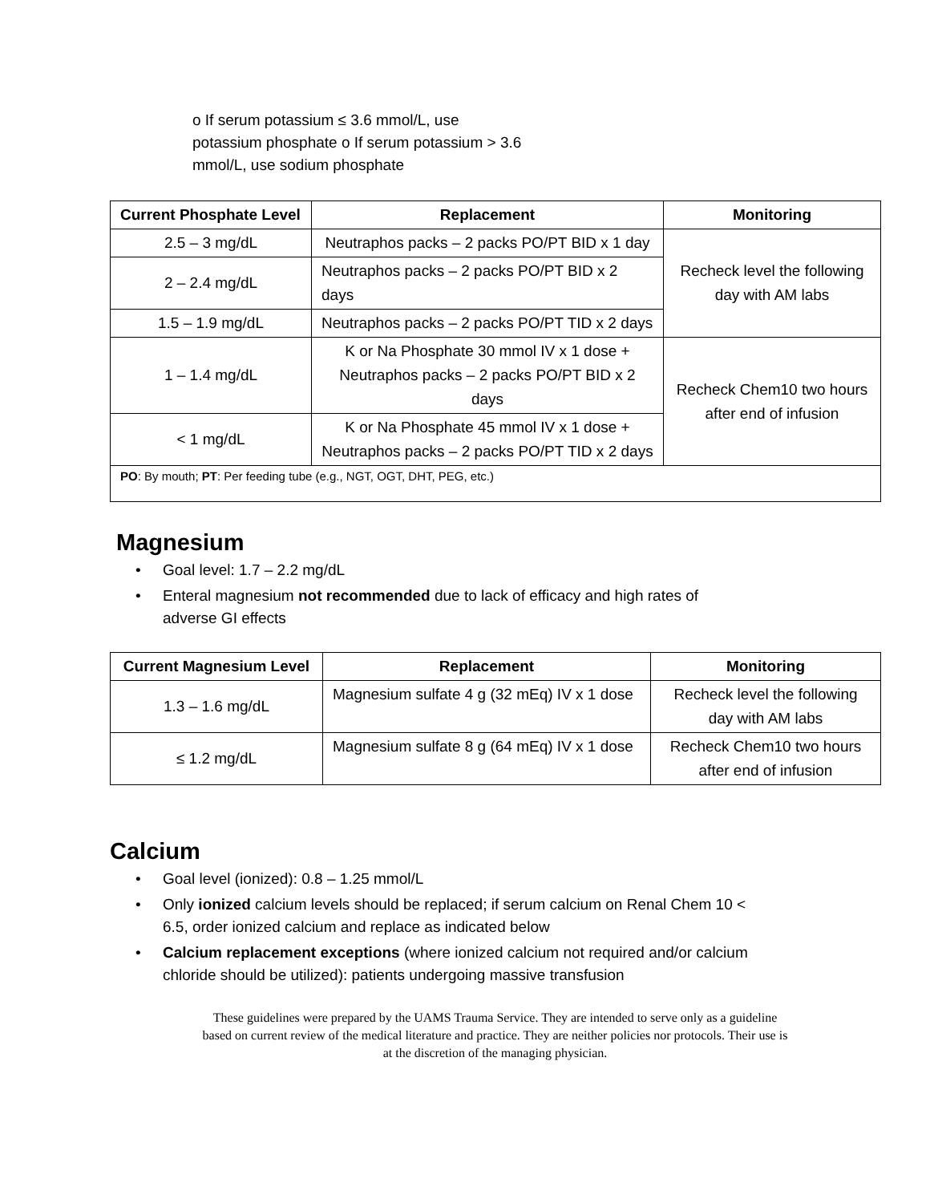o If serum potassium ≤ 3.6 mmol/L, use potassium phosphate o If serum potassium > 3.6 mmol/L, use sodium phosphate
| Current Phosphate Level | Replacement | Monitoring |
| --- | --- | --- |
| 2.5 – 3 mg/dL | Neutraphos packs – 2 packs PO/PT BID x 1 day | Recheck level the following day with AM labs |
| 2 – 2.4 mg/dL | Neutraphos packs – 2 packs PO/PT BID x 2 days | |
| 1.5 – 1.9 mg/dL | Neutraphos packs – 2 packs PO/PT TID x 2 days | |
| 1 – 1.4 mg/dL | K or Na Phosphate 30 mmol IV x 1 dose + Neutraphos packs – 2 packs PO/PT BID x 2 days | Recheck Chem10 two hours after end of infusion |
| < 1 mg/dL | K or Na Phosphate 45 mmol IV x 1 dose + Neutraphos packs – 2 packs PO/PT TID x 2 days | |
| PO : By mouth; PT : Per feeding tube (e.g., NGT, OGT, DHT, PEG, etc.) | | |
Magnesium
• Goal level: 1.7 – 2.2 mg/dL
• Enteral magnesium not recommended due to lack of efficacy and high rates of adverse GI effects
| Current Magnesium Level | Replacement | Monitoring |
| --- | --- | --- |
| 1.3 – 1.6 mg/dL | Magnesium sulfate 4 g (32 mEq) IV x 1 dose | Recheck level the following day with AM labs |
| ≤ 1.2 mg/dL | Magnesium sulfate 8 g (64 mEq) IV x 1 dose | Recheck Chem10 two hours after end of infusion |
Calcium
• Goal level (ionized): 0.8 – 1.25 mmol/L
• Only ionized calcium levels should be replaced; if serum calcium on Renal Chem 10 < 6.5, order ionized calcium and replace as indicated below
• Calcium replacement exceptions (where ionized calcium not required and/or calcium chloride should be utilized): patients undergoing massive transfusion
These guidelines were prepared by the UAMS Trauma Service. They are intended to serve only as a guideline
based on current review of the medical literature and practice. They are neither policies nor protocols. Their use is
at the discretion of the managing physician.